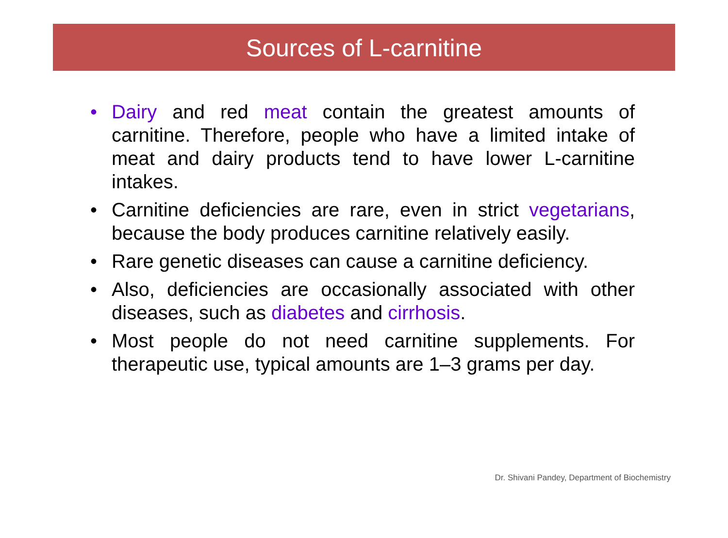Sources of L-carnitine
• Dairy and red meat contain the greatest amounts of carnitine. Therefore, people who have a limited intake of meat and dairy products tend to have lower L-carnitine intakes.
• Carnitine deficiencies are rare, even in strict vegetarians, because the body produces carnitine relatively easily.
• Rare genetic diseases can cause a carnitine deficiency.
• Also, deficiencies are occasionally associated with other diseases, such as diabetes and cirrhosis.
• Most people do not need carnitine supplements. For therapeutic use, typical amounts are 1–3 grams per day.
Dr. Shivani Pandey, Department of Biochemistry